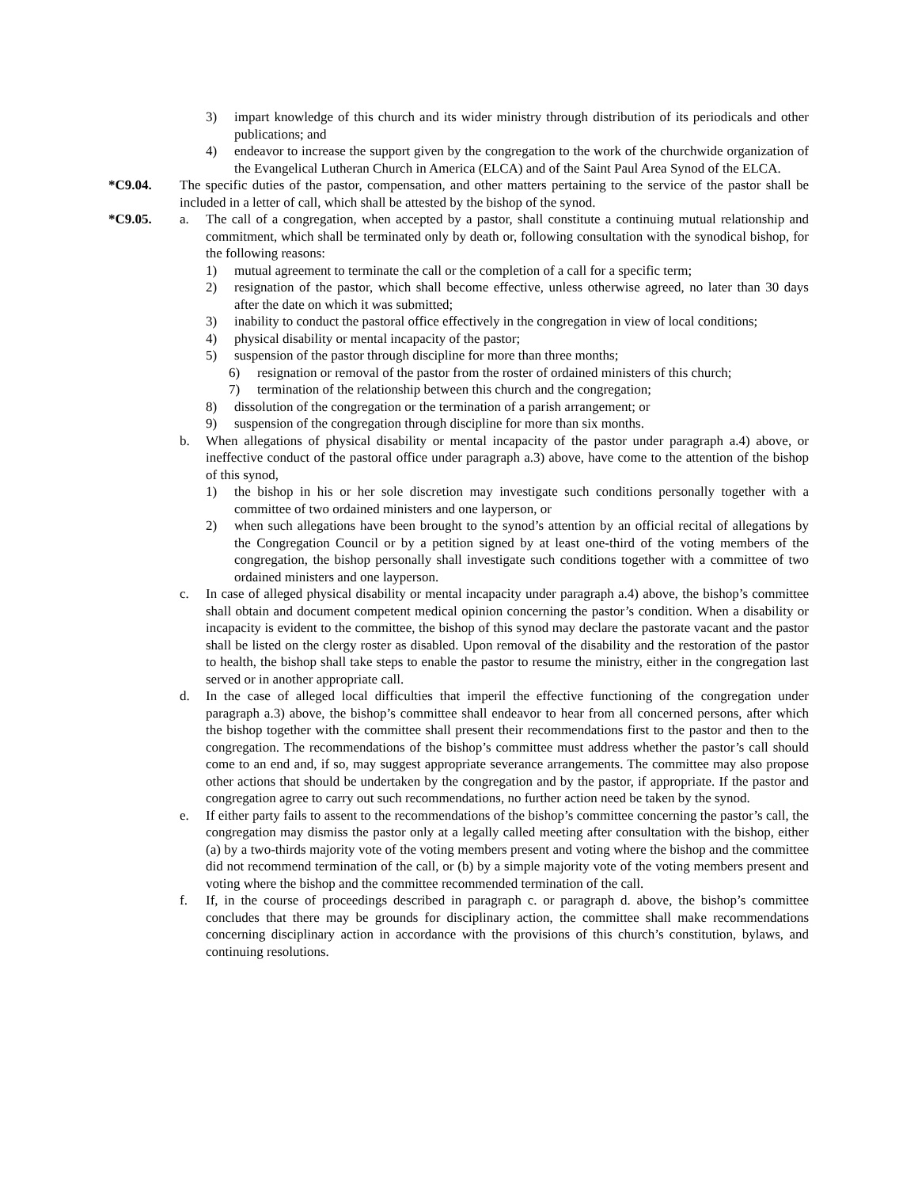3) impart knowledge of this church and its wider ministry through distribution of its periodicals and other publications; and
4) endeavor to increase the support given by the congregation to the work of the churchwide organization of the Evangelical Lutheran Church in America (ELCA) and of the Saint Paul Area Synod of the ELCA.
*C9.04. The specific duties of the pastor, compensation, and other matters pertaining to the service of the pastor shall be included in a letter of call, which shall be attested by the bishop of the synod.
*C9.05. a. The call of a congregation, when accepted by a pastor, shall constitute a continuing mutual relationship and commitment, which shall be terminated only by death or, following consultation with the synodical bishop, for the following reasons:
1) mutual agreement to terminate the call or the completion of a call for a specific term;
2) resignation of the pastor, which shall become effective, unless otherwise agreed, no later than 30 days after the date on which it was submitted;
3) inability to conduct the pastoral office effectively in the congregation in view of local conditions;
4) physical disability or mental incapacity of the pastor;
5) suspension of the pastor through discipline for more than three months;
6) resignation or removal of the pastor from the roster of ordained ministers of this church;
7) termination of the relationship between this church and the congregation;
8) dissolution of the congregation or the termination of a parish arrangement; or
9) suspension of the congregation through discipline for more than six months.
b. When allegations of physical disability or mental incapacity of the pastor under paragraph a.4) above, or ineffective conduct of the pastoral office under paragraph a.3) above, have come to the attention of the bishop of this synod,
1) the bishop in his or her sole discretion may investigate such conditions personally together with a committee of two ordained ministers and one layperson, or
2) when such allegations have been brought to the synod’s attention by an official recital of allegations by the Congregation Council or by a petition signed by at least one-third of the voting members of the congregation, the bishop personally shall investigate such conditions together with a committee of two ordained ministers and one layperson.
c. In case of alleged physical disability or mental incapacity under paragraph a.4) above, the bishop’s committee shall obtain and document competent medical opinion concerning the pastor’s condition. When a disability or incapacity is evident to the committee, the bishop of this synod may declare the pastorate vacant and the pastor shall be listed on the clergy roster as disabled. Upon removal of the disability and the restoration of the pastor to health, the bishop shall take steps to enable the pastor to resume the ministry, either in the congregation last served or in another appropriate call.
d. In the case of alleged local difficulties that imperil the effective functioning of the congregation under paragraph a.3) above, the bishop’s committee shall endeavor to hear from all concerned persons, after which the bishop together with the committee shall present their recommendations first to the pastor and then to the congregation. The recommendations of the bishop’s committee must address whether the pastor’s call should come to an end and, if so, may suggest appropriate severance arrangements. The committee may also propose other actions that should be undertaken by the congregation and by the pastor, if appropriate. If the pastor and congregation agree to carry out such recommendations, no further action need be taken by the synod.
e. If either party fails to assent to the recommendations of the bishop’s committee concerning the pastor’s call, the congregation may dismiss the pastor only at a legally called meeting after consultation with the bishop, either (a) by a two-thirds majority vote of the voting members present and voting where the bishop and the committee did not recommend termination of the call, or (b) by a simple majority vote of the voting members present and voting where the bishop and the committee recommended termination of the call.
f. If, in the course of proceedings described in paragraph c. or paragraph d. above, the bishop’s committee concludes that there may be grounds for disciplinary action, the committee shall make recommendations concerning disciplinary action in accordance with the provisions of this church’s constitution, bylaws, and continuing resolutions.